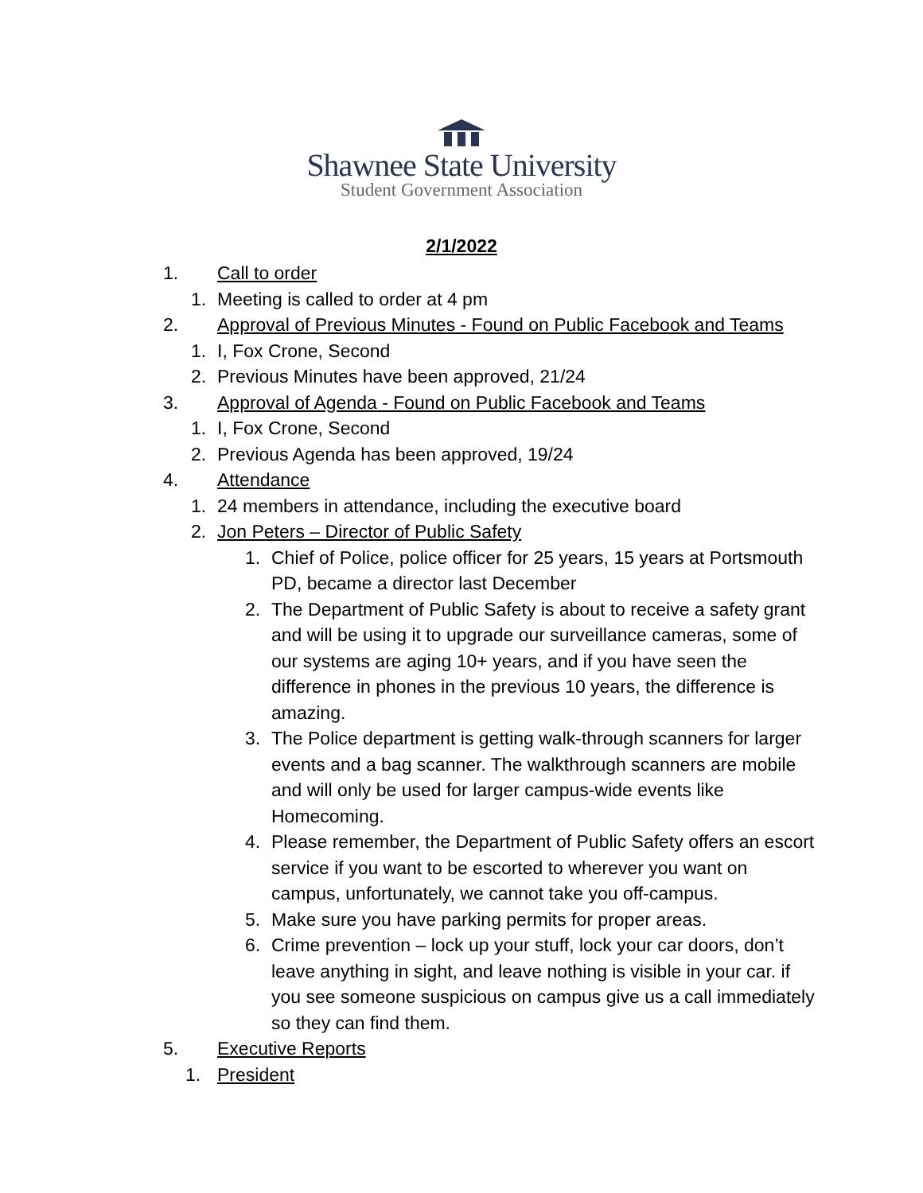Shawnee State University
Student Government Association
2/1/2022
1. Call to order
1. Meeting is called to order at 4 pm
2. Approval of Previous Minutes - Found on Public Facebook and Teams
1. I, Fox Crone, Second
2. Previous Minutes have been approved, 21/24
3. Approval of Agenda - Found on Public Facebook and Teams
1. I, Fox Crone, Second
2. Previous Agenda has been approved, 19/24
4. Attendance
1. 24 members in attendance, including the executive board
2. Jon Peters – Director of Public Safety
1. Chief of Police, police officer for 25 years, 15 years at Portsmouth PD, became a director last December
2. The Department of Public Safety is about to receive a safety grant and will be using it to upgrade our surveillance cameras, some of our systems are aging 10+ years, and if you have seen the difference in phones in the previous 10 years, the difference is amazing.
3. The Police department is getting walk-through scanners for larger events and a bag scanner. The walkthrough scanners are mobile and will only be used for larger campus-wide events like Homecoming.
4. Please remember, the Department of Public Safety offers an escort service if you want to be escorted to wherever you want on campus, unfortunately, we cannot take you off-campus.
5. Make sure you have parking permits for proper areas.
6. Crime prevention – lock up your stuff, lock your car doors, don’t leave anything in sight, and leave nothing is visible in your car. if you see someone suspicious on campus give us a call immediately so they can find them.
5. Executive Reports
1. President